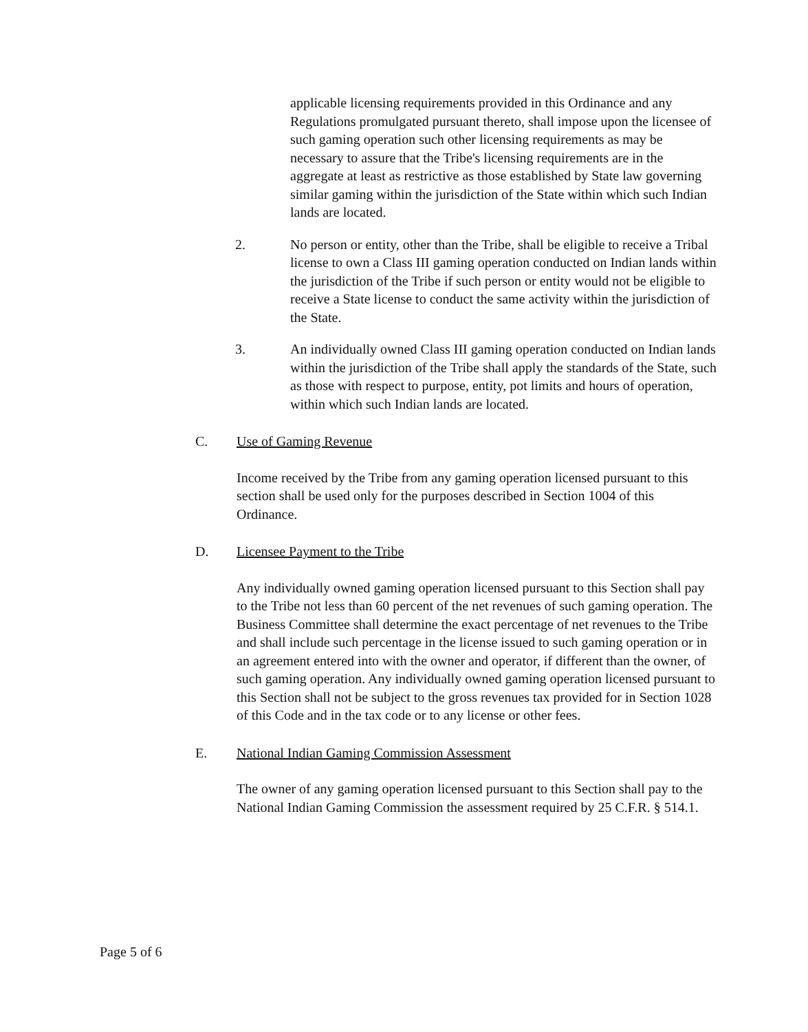applicable licensing requirements provided in this Ordinance and any Regulations promulgated pursuant thereto, shall impose upon the licensee of such gaming operation such other licensing requirements as may be necessary to assure that the Tribe's licensing requirements are in the aggregate at least as restrictive as those established by State law governing similar gaming within the jurisdiction of the State within which such Indian lands are located.
2. No person or entity, other than the Tribe, shall be eligible to receive a Tribal license to own a Class III gaming operation conducted on Indian lands within the jurisdiction of the Tribe if such person or entity would not be eligible to receive a State license to conduct the same activity within the jurisdiction of the State.
3. An individually owned Class III gaming operation conducted on Indian lands within the jurisdiction of the Tribe shall apply the standards of the State, such as those with respect to purpose, entity, pot limits and hours of operation, within which such Indian lands are located.
C. Use of Gaming Revenue
Income received by the Tribe from any gaming operation licensed pursuant to this section shall be used only for the purposes described in Section 1004 of this Ordinance.
D. Licensee Payment to the Tribe
Any individually owned gaming operation licensed pursuant to this Section shall pay to the Tribe not less than 60 percent of the net revenues of such gaming operation. The Business Committee shall determine the exact percentage of net revenues to the Tribe and shall include such percentage in the license issued to such gaming operation or in an agreement entered into with the owner and operator, if different than the owner, of such gaming operation. Any individually owned gaming operation licensed pursuant to this Section shall not be subject to the gross revenues tax provided for in Section 1028 of this Code and in the tax code or to any license or other fees.
E. National Indian Gaming Commission Assessment
The owner of any gaming operation licensed pursuant to this Section shall pay to the National Indian Gaming Commission the assessment required by 25 C.F.R. § 514.1.
Page 5 of 6